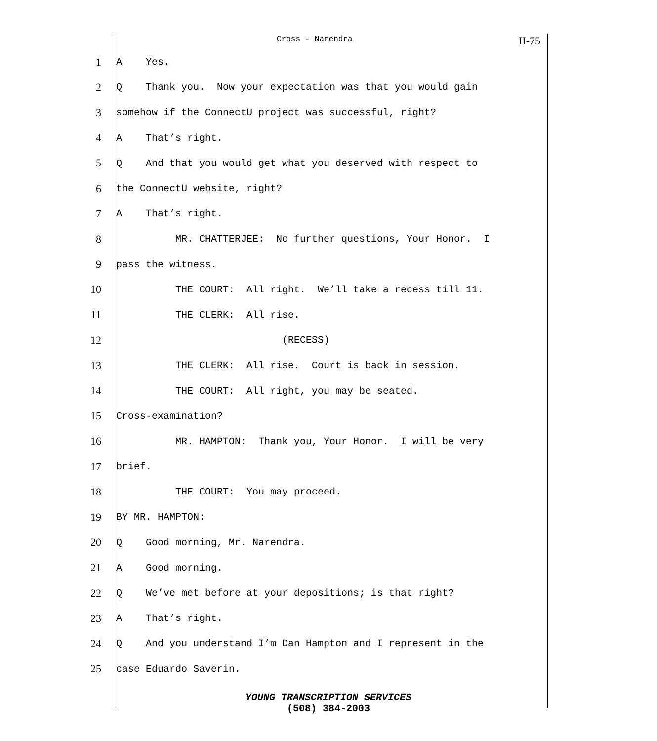Cross - Narendra II-75
1 A Yes.
2 Q Thank you. Now your expectation was that you would gain
3 somehow if the ConnectU project was successful, right?
4 A That’s right.
5 Q And that you would get what you deserved with respect to
6 the ConnectU website, right?
7 A That’s right.
8 MR. CHATTERJEE: No further questions, Your Honor. I
9 pass the witness.
10 THE COURT: All right. We’ll take a recess till 11.
11 THE CLERK: All rise.
12 (RECESS)
13 THE CLERK: All rise. Court is back in session.
14 THE COURT: All right, you may be seated.
15 Cross-examination?
16 MR. HAMPTON: Thank you, Your Honor. I will be very
17 brief.
18 THE COURT: You may proceed.
19 BY MR. HAMPTON:
20 Q Good morning, Mr. Narendra.
21 A Good morning.
22 Q We’ve met before at your depositions; is that right?
23 A That’s right.
24 Q And you understand I’m Dan Hampton and I represent in the
25 case Eduardo Saverin.
YOUNG TRANSCRIPTION SERVICES
(508) 384-2003